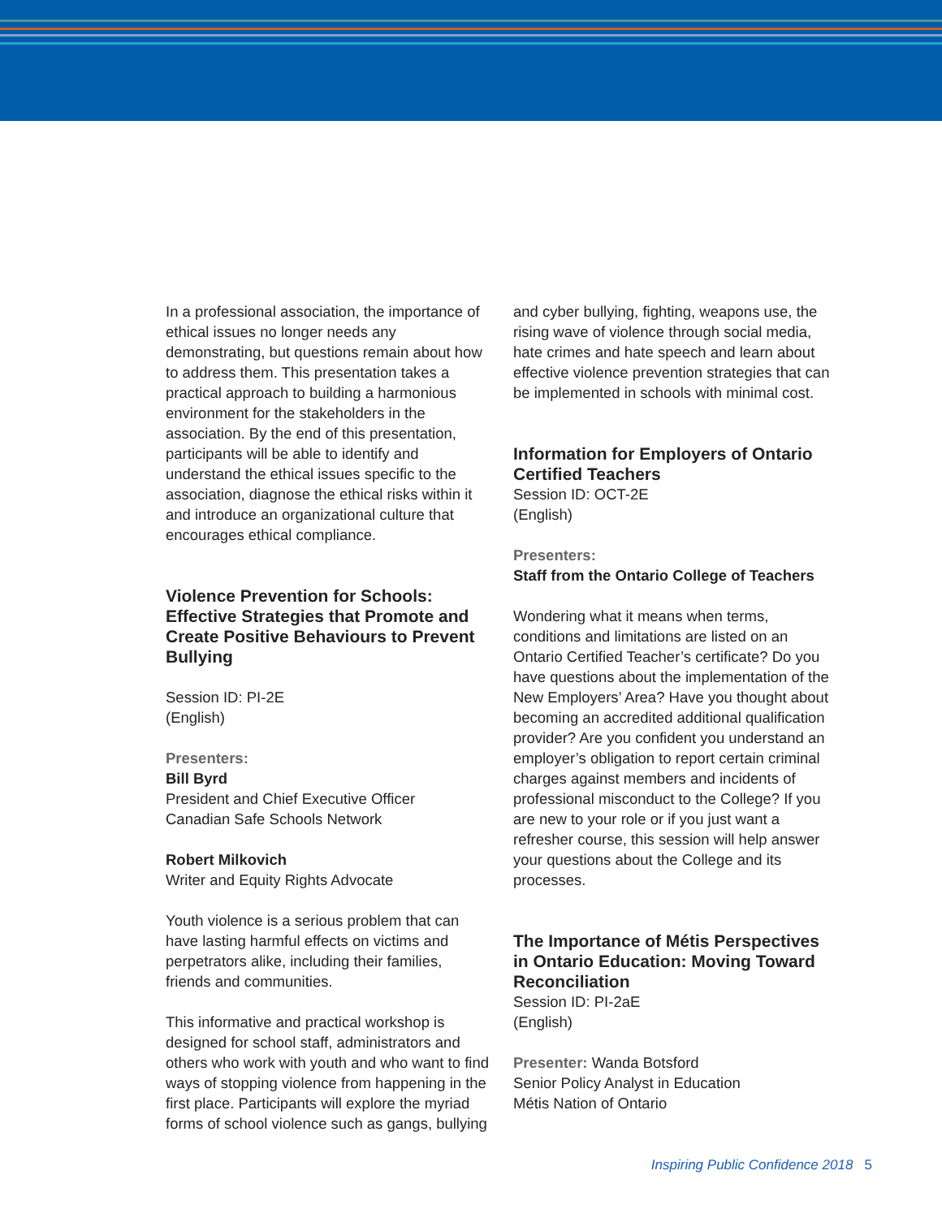In a professional association, the importance of ethical issues no longer needs any demonstrating, but questions remain about how to address them. This presentation takes a practical approach to building a harmonious environment for the stakeholders in the association. By the end of this presentation, participants will be able to identify and understand the ethical issues specific to the association, diagnose the ethical risks within it and introduce an organizational culture that encourages ethical compliance.
Violence Prevention for Schools: Effective Strategies that Promote and Create Positive Behaviours to Prevent Bullying
Session ID: PI-2E
(English)
Presenters:
Bill Byrd
President and Chief Executive Officer
Canadian Safe Schools Network
Robert Milkovich
Writer and Equity Rights Advocate
Youth violence is a serious problem that can have lasting harmful effects on victims and perpetrators alike, including their families, friends and communities.
This informative and practical workshop is designed for school staff, administrators and others who work with youth and who want to find ways of stopping violence from happening in the first place. Participants will explore the myriad forms of school violence such as gangs, bullying
and cyber bullying, fighting, weapons use, the rising wave of violence through social media, hate crimes and hate speech and learn about effective violence prevention strategies that can be implemented in schools with minimal cost.
Information for Employers of Ontario Certified Teachers
Session ID: OCT-2E
(English)
Presenters:
Staff from the Ontario College of Teachers
Wondering what it means when terms, conditions and limitations are listed on an Ontario Certified Teacher’s certificate? Do you have questions about the implementation of the New Employers’ Area? Have you thought about becoming an accredited additional qualification provider? Are you confident you understand an employer’s obligation to report certain criminal charges against members and incidents of professional misconduct to the College? If you are new to your role or if you just want a refresher course, this session will help answer your questions about the College and its processes.
The Importance of Métis Perspectives in Ontario Education: Moving Toward Reconciliation
Session ID: PI-2aE
(English)
Presenter: Wanda Botsford
Senior Policy Analyst in Education
Métis Nation of Ontario
Inspiring Public Confidence 2018 5